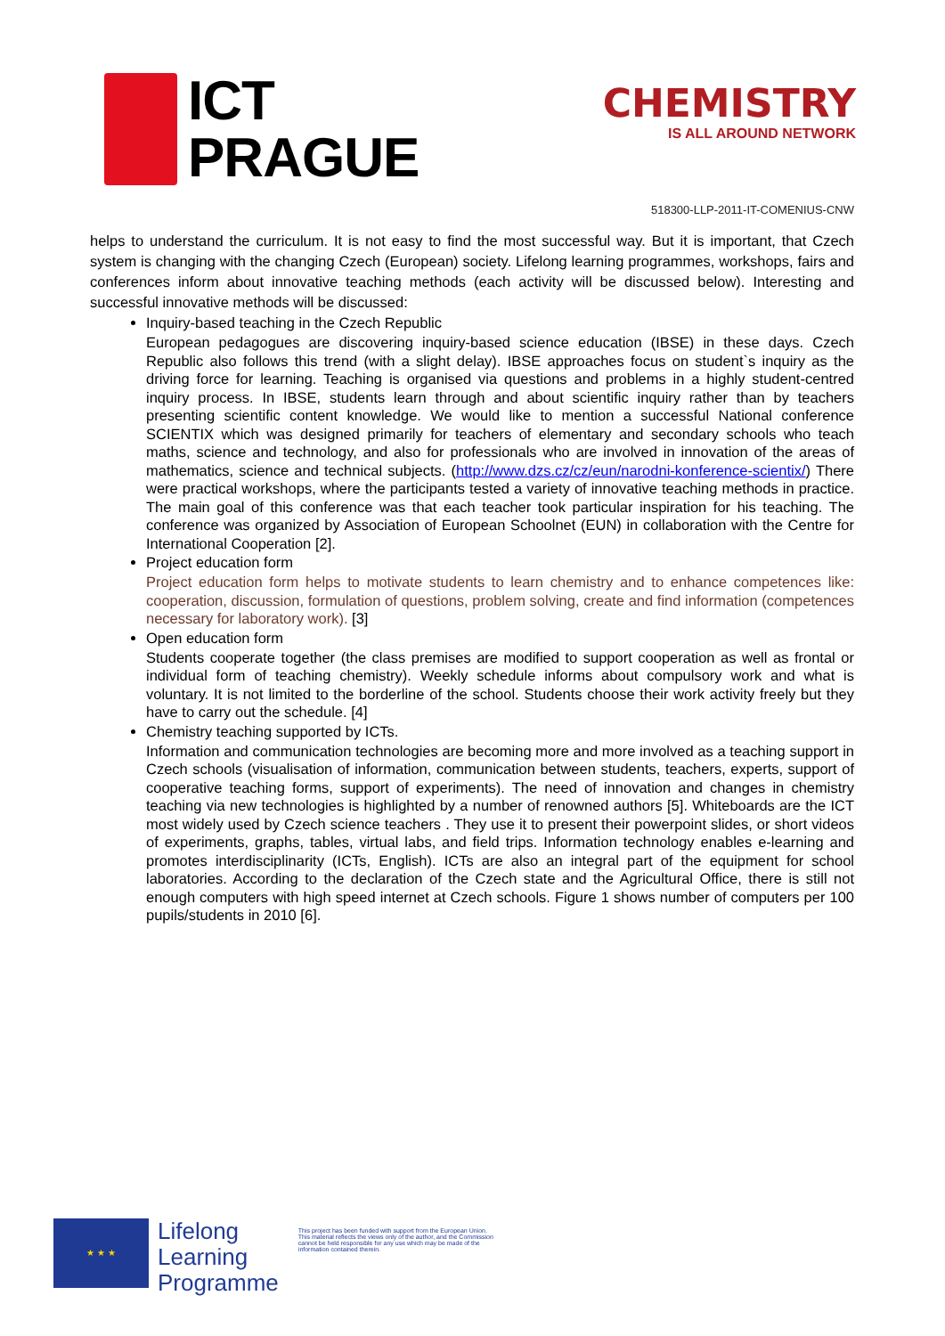ICT
PRAGUE
CHEMISTRY
IS ALL AROUND NETWORK
518300-LLP-2011-IT-COMENIUS-CNW
helps to understand the curriculum. It is not easy to find the most successful way. But it is important, that Czech system is changing with the changing Czech (European) society. Lifelong learning programmes, workshops, fairs and conferences inform about innovative teaching methods (each activity will be discussed below). Interesting and successful innovative methods will be discussed:
Inquiry-based teaching in the Czech Republic
European pedagogues are discovering inquiry-based science education (IBSE) in these days. Czech Republic also follows this trend (with a slight delay). IBSE approaches focus on student`s inquiry as the driving force for learning. Teaching is organised via questions and problems in a highly student-centred inquiry process. In IBSE, students learn through and about scientific inquiry rather than by teachers presenting scientific content knowledge. We would like to mention a successful National conference SCIENTIX which was designed primarily for teachers of elementary and secondary schools who teach maths, science and technology, and also for professionals who are involved in innovation of the areas of mathematics, science and technical subjects. (http://www.dzs.cz/cz/eun/narodni-konference-scientix/) There were practical workshops, where the participants tested a variety of innovative teaching methods in practice. The main goal of this conference was that each teacher took particular inspiration for his teaching. The conference was organized by Association of European Schoolnet (EUN) in collaboration with the Centre for International Cooperation [2].
Project education form
Project education form helps to motivate students to learn chemistry and to enhance competences like: cooperation, discussion, formulation of questions, problem solving, create and find information (competences necessary for laboratory work). [3]
Open education form
Students cooperate together (the class premises are modified to support cooperation as well as frontal or individual form of teaching chemistry). Weekly schedule informs about compulsory work and what is voluntary. It is not limited to the borderline of the school. Students choose their work activity freely but they have to carry out the schedule. [4]
Chemistry teaching supported by ICTs.
Information and communication technologies are becoming more and more involved as a teaching support in Czech schools (visualisation of information, communication between students, teachers, experts, support of cooperative teaching forms, support of experiments). The need of innovation and changes in chemistry teaching via new technologies is highlighted by a number of renowned authors [5]. Whiteboards are the ICT most widely used by Czech science teachers . They use it to present their powerpoint slides, or short videos of experiments, graphs, tables, virtual labs, and field trips. Information technology enables e-learning and promotes interdisciplinarity (ICTs, English). ICTs are also an integral part of the equipment for school laboratories. According to the declaration of the Czech state and the Agricultural Office, there is still not enough computers with high speed internet at Czech schools. Figure 1 shows number of computers per 100 pupils/students in 2010 [6].
★ ★ ★
Lifelong
Learning
Programme
This project has been funded with support from the European Union.
This material reflects the views only of the author, and the Commission cannot be held responsible for any use which may be made of the information contained therein.